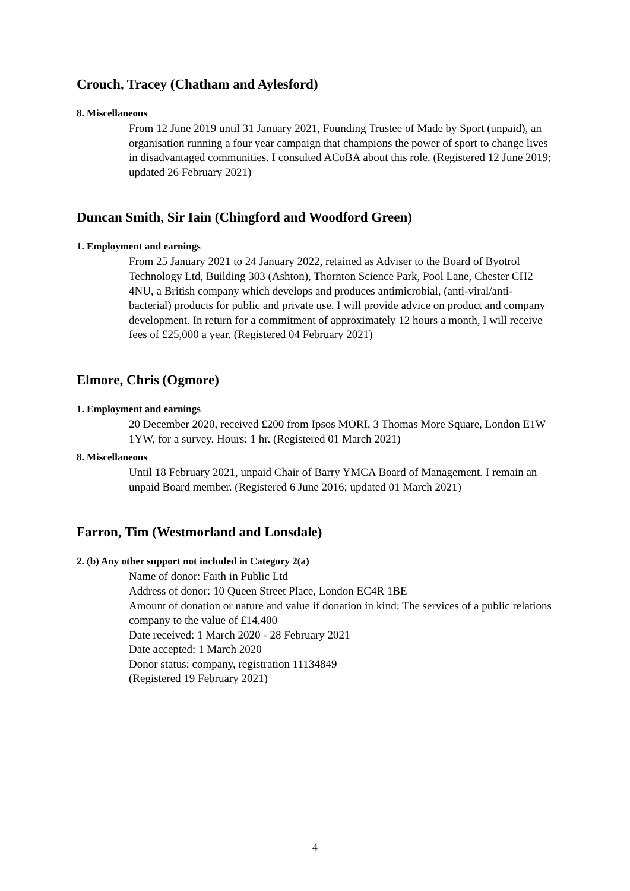Crouch, Tracey (Chatham and Aylesford)
8. Miscellaneous
From 12 June 2019 until 31 January 2021, Founding Trustee of Made by Sport (unpaid), an organisation running a four year campaign that champions the power of sport to change lives in disadvantaged communities. I consulted ACoBA about this role. (Registered 12 June 2019; updated 26 February 2021)
Duncan Smith, Sir Iain (Chingford and Woodford Green)
1. Employment and earnings
From 25 January 2021 to 24 January 2022, retained as Adviser to the Board of Byotrol Technology Ltd, Building 303 (Ashton), Thornton Science Park, Pool Lane, Chester CH2 4NU, a British company which develops and produces antimicrobial, (anti-viral/anti-bacterial) products for public and private use. I will provide advice on product and company development. In return for a commitment of approximately 12 hours a month, I will receive fees of £25,000 a year. (Registered 04 February 2021)
Elmore, Chris (Ogmore)
1. Employment and earnings
20 December 2020, received £200 from Ipsos MORI, 3 Thomas More Square, London E1W 1YW, for a survey. Hours: 1 hr. (Registered 01 March 2021)
8. Miscellaneous
Until 18 February 2021, unpaid Chair of Barry YMCA Board of Management. I remain an unpaid Board member. (Registered 6 June 2016; updated 01 March 2021)
Farron, Tim (Westmorland and Lonsdale)
2. (b) Any other support not included in Category 2(a)
Name of donor: Faith in Public Ltd
Address of donor: 10 Queen Street Place, London EC4R 1BE
Amount of donation or nature and value if donation in kind: The services of a public relations company to the value of £14,400
Date received: 1 March 2020 - 28 February 2021
Date accepted: 1 March 2020
Donor status: company, registration 11134849
(Registered 19 February 2021)
4